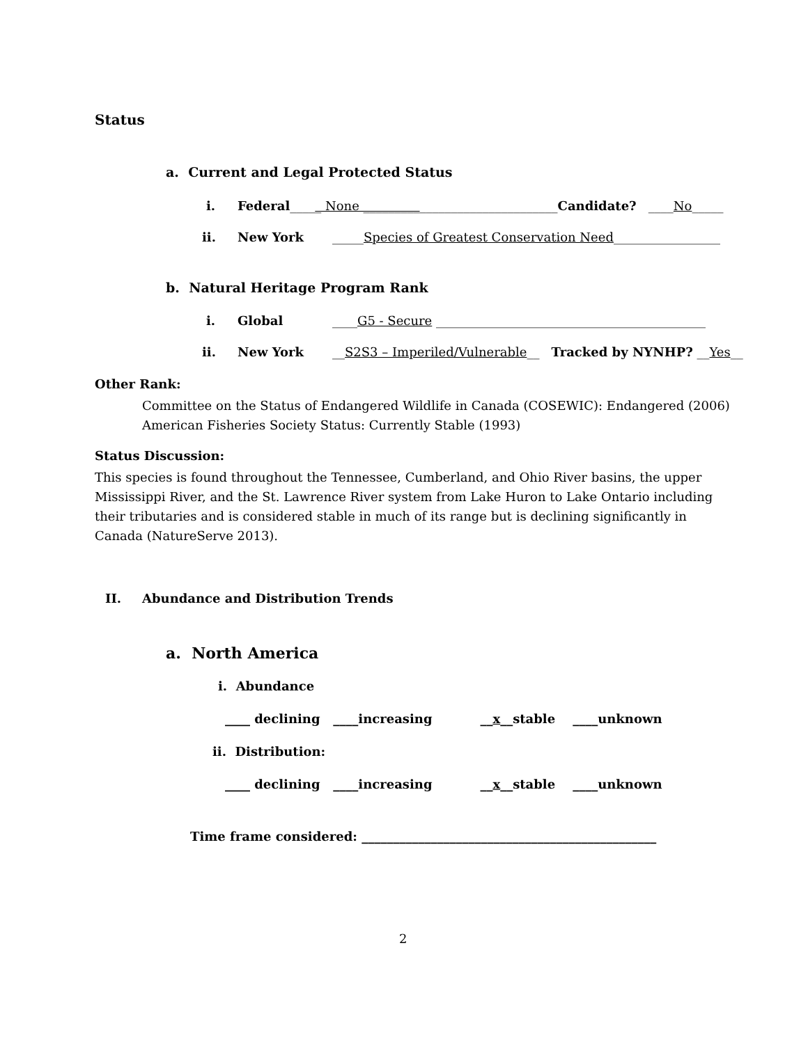Status
a. Current and Legal Protected Status
i. Federal_____ None _______________________________Candidate? ____No_____
ii. New York _____Species of Greatest Conservation Need_________________
b. Natural Heritage Program Rank
i. Global ____G5 - Secure ___________________________________________
ii. New York __S2S3 – Imperiled/Vulnerable__ Tracked by NYNHP? __Yes__
Other Rank:
Committee on the Status of Endangered Wildlife in Canada (COSEWIC): Endangered (2006)
American Fisheries Society Status: Currently Stable (1993)
Status Discussion:
This species is found throughout the Tennessee, Cumberland, and Ohio River basins, the upper Mississippi River, and the St. Lawrence River system from Lake Huron to Lake Ontario including their tributaries and is considered stable in much of its range but is declining significantly in Canada (NatureServe 2013).
II. Abundance and Distribution Trends
a. North America
i. Abundance
____ declining ____increasing __x__stable ____unknown
ii. Distribution:
____ declining ____increasing __x__stable ____unknown
Time frame considered: _______________________________________________
2